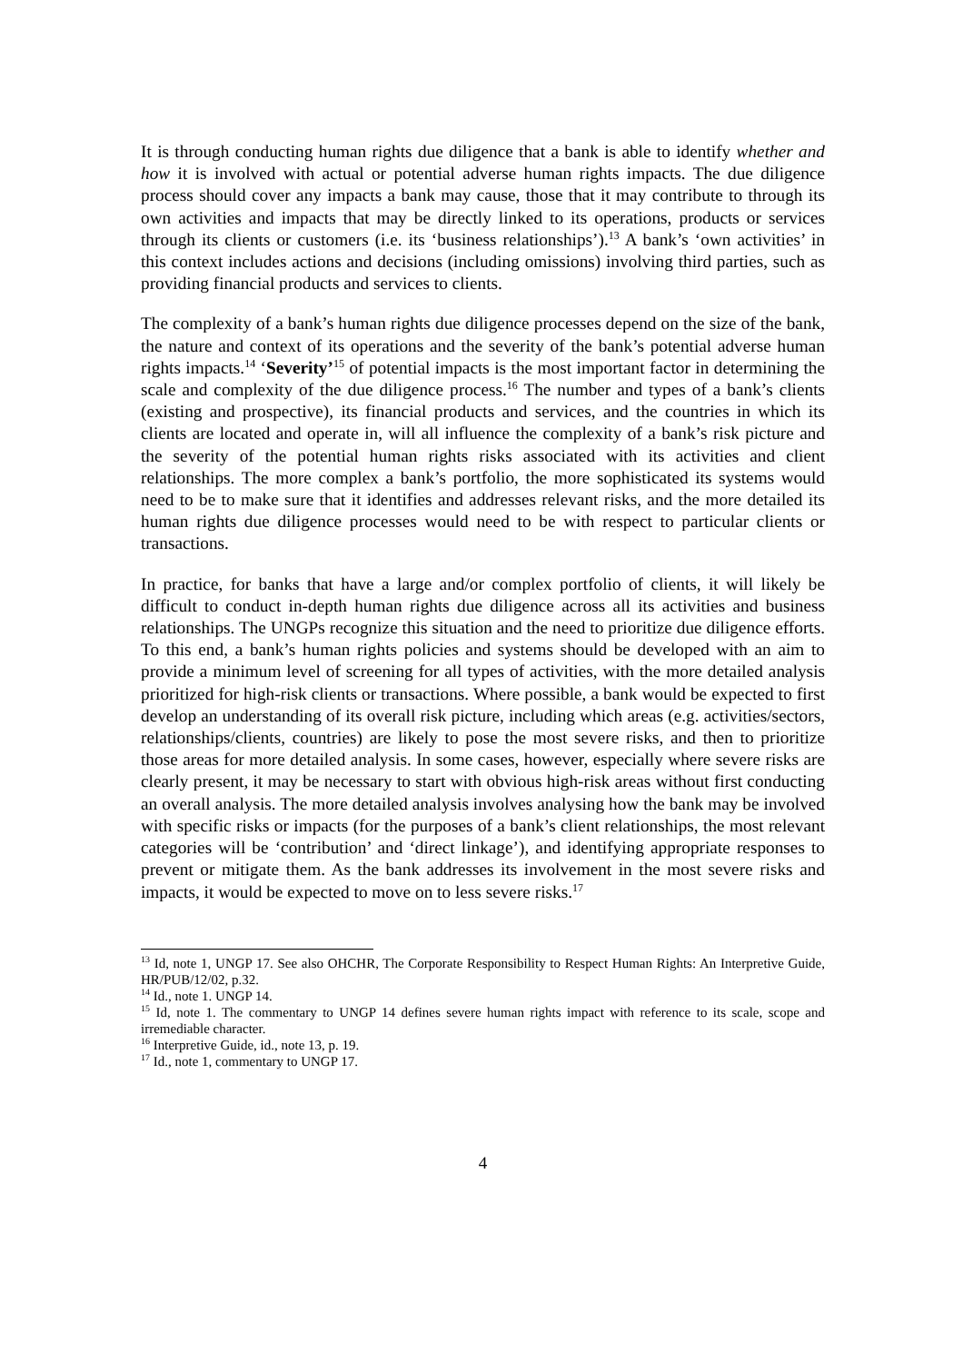It is through conducting human rights due diligence that a bank is able to identify whether and how it is involved with actual or potential adverse human rights impacts. The due diligence process should cover any impacts a bank may cause, those that it may contribute to through its own activities and impacts that may be directly linked to its operations, products or services through its clients or customers (i.e. its ‘business relationships’).<sup>13</sup> A bank’s ‘own activities’ in this context includes actions and decisions (including omissions) involving third parties, such as providing financial products and services to clients.
The complexity of a bank’s human rights due diligence processes depend on the size of the bank, the nature and context of its operations and the severity of the bank’s potential adverse human rights impacts.<sup>14</sup> ‘Severity’<sup>15</sup> of potential impacts is the most important factor in determining the scale and complexity of the due diligence process.<sup>16</sup> The number and types of a bank’s clients (existing and prospective), its financial products and services, and the countries in which its clients are located and operate in, will all influence the complexity of a bank’s risk picture and the severity of the potential human rights risks associated with its activities and client relationships. The more complex a bank’s portfolio, the more sophisticated its systems would need to be to make sure that it identifies and addresses relevant risks, and the more detailed its human rights due diligence processes would need to be with respect to particular clients or transactions.
In practice, for banks that have a large and/or complex portfolio of clients, it will likely be difficult to conduct in-depth human rights due diligence across all its activities and business relationships. The UNGPs recognize this situation and the need to prioritize due diligence efforts. To this end, a bank’s human rights policies and systems should be developed with an aim to provide a minimum level of screening for all types of activities, with the more detailed analysis prioritized for high-risk clients or transactions. Where possible, a bank would be expected to first develop an understanding of its overall risk picture, including which areas (e.g. activities/sectors, relationships/clients, countries) are likely to pose the most severe risks, and then to prioritize those areas for more detailed analysis. In some cases, however, especially where severe risks are clearly present, it may be necessary to start with obvious high-risk areas without first conducting an overall analysis. The more detailed analysis involves analysing how the bank may be involved with specific risks or impacts (for the purposes of a bank’s client relationships, the most relevant categories will be ‘contribution’ and ‘direct linkage’), and identifying appropriate responses to prevent or mitigate them. As the bank addresses its involvement in the most severe risks and impacts, it would be expected to move on to less severe risks.<sup>17</sup>
<sup>13</sup> Id, note 1, UNGP 17. See also OHCHR, The Corporate Responsibility to Respect Human Rights: An Interpretive Guide, HR/PUB/12/02, p.32.
<sup>14</sup> Id., note 1. UNGP 14.
<sup>15</sup> Id, note 1. The commentary to UNGP 14 defines severe human rights impact with reference to its scale, scope and irremediable character.
<sup>16</sup> Interpretive Guide, id., note 13, p. 19.
<sup>17</sup> Id., note 1, commentary to UNGP 17.
4